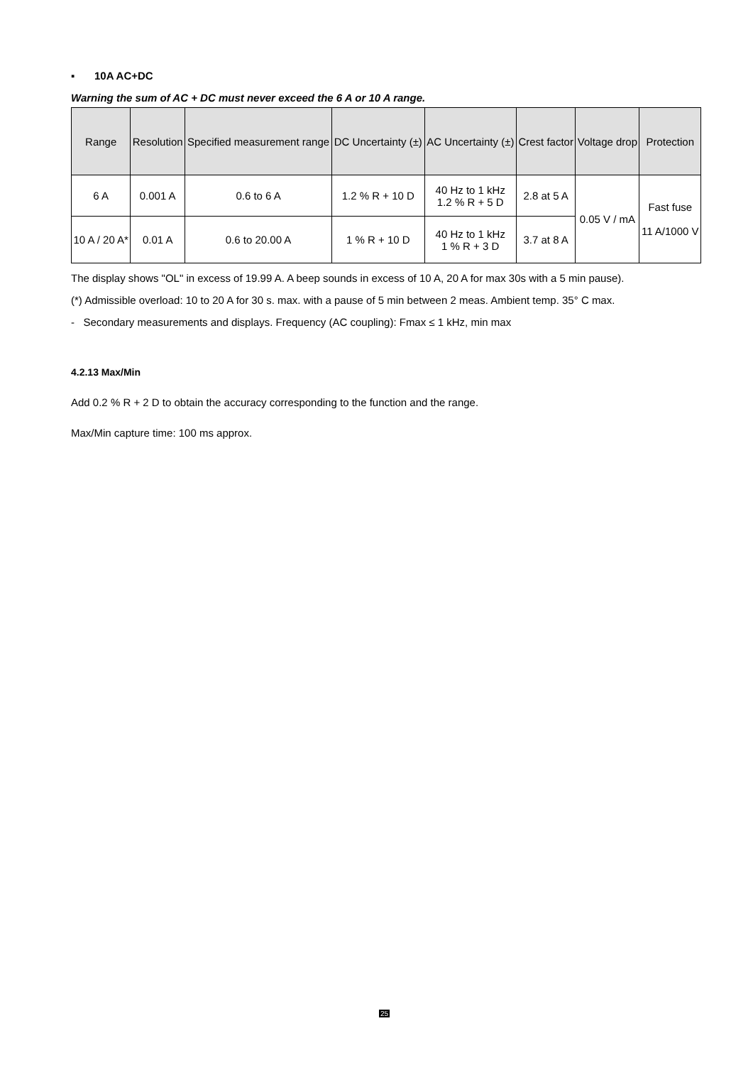▪ 10A AC+DC
Warning the sum of AC + DC must never exceed the 6 A or 10 A range.
| Range | Resolution | Specified measurement range | DC Uncertainty (±) | AC Uncertainty (±) | Crest factor | Voltage drop | Protection |
| --- | --- | --- | --- | --- | --- | --- | --- |
| 6 A | 0.001 A | 0.6 to 6 A | 1.2 % R + 10 D | 40 Hz to 1 kHz 1.2 % R + 5 D | 2.8 at 5 A | 0.05 V / mA | Fast fuse 11 A/1000 V |
| 10 A / 20 A* | 0.01 A | 0.6 to 20.00 A | 1 % R + 10 D | 40 Hz to 1 kHz 1 % R + 3 D | 3.7 at 8 A | | |
The display shows "OL" in excess of 19.99 A. A beep sounds in excess of 10 A, 20 A for max 30s with a 5 min pause).
(*) Admissible overload: 10 to 20 A for 30 s. max. with a pause of 5 min between 2 meas. Ambient temp. 35° C max.
- Secondary measurements and displays. Frequency (AC coupling): Fmax ≤ 1 kHz, min max
4.2.13 Max/Min
Add 0.2 % R + 2 D to obtain the accuracy corresponding to the function and the range.
Max/Min capture time: 100 ms approx.
25